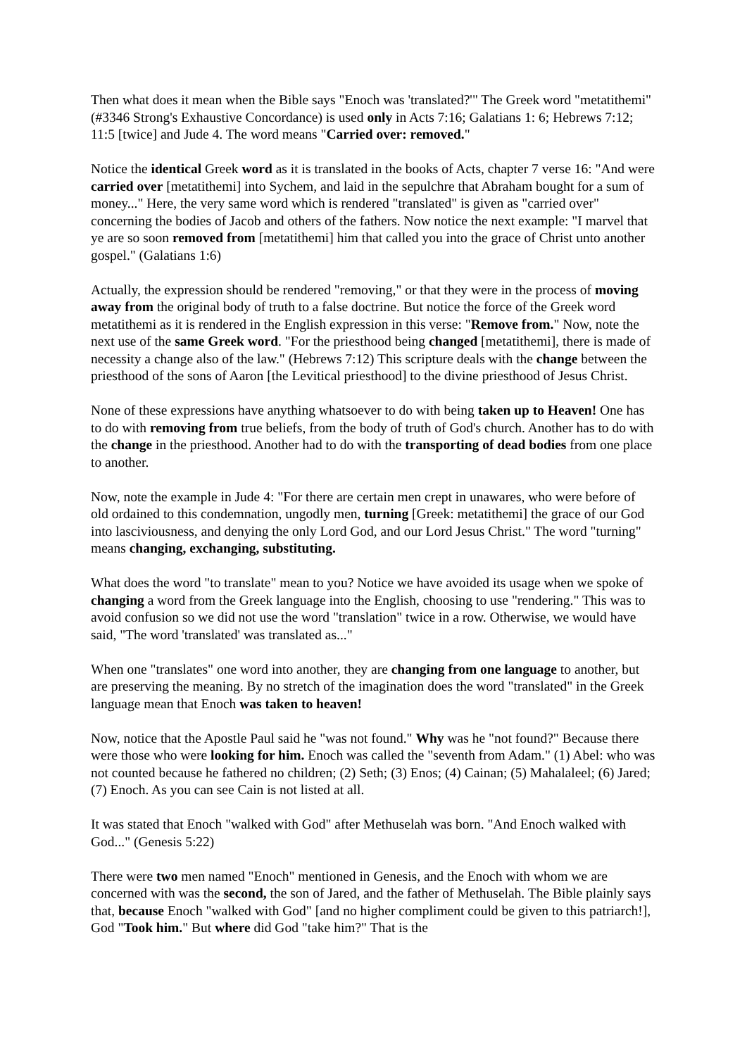Then what does it mean when the Bible says "Enoch was 'translated?'" The Greek word "metatithemi" (#3346 Strong's Exhaustive Concordance) is used only in Acts 7:16; Galatians 1: 6; Hebrews 7:12; 11:5 [twice] and Jude 4. The word means "Carried over: removed."
Notice the identical Greek word as it is translated in the books of Acts, chapter 7 verse 16: "And were carried over [metatithemi] into Sychem, and laid in the sepulchre that Abraham bought for a sum of money..." Here, the very same word which is rendered "translated" is given as "carried over" concerning the bodies of Jacob and others of the fathers. Now notice the next example: "I marvel that ye are so soon removed from [metatithemi] him that called you into the grace of Christ unto another gospel." (Galatians 1:6)
Actually, the expression should be rendered "removing," or that they were in the process of moving away from the original body of truth to a false doctrine. But notice the force of the Greek word metatithemi as it is rendered in the English expression in this verse: "Remove from." Now, note the next use of the same Greek word. "For the priesthood being changed [metatithemi], there is made of necessity a change also of the law." (Hebrews 7:12) This scripture deals with the change between the priesthood of the sons of Aaron [the Levitical priesthood] to the divine priesthood of Jesus Christ.
None of these expressions have anything whatsoever to do with being taken up to Heaven! One has to do with removing from true beliefs, from the body of truth of God's church. Another has to do with the change in the priesthood. Another had to do with the transporting of dead bodies from one place to another.
Now, note the example in Jude 4: "For there are certain men crept in unawares, who were before of old ordained to this condemnation, ungodly men, turning [Greek: metatithemi] the grace of our God into lasciviousness, and denying the only Lord God, and our Lord Jesus Christ." The word "turning" means changing, exchanging, substituting.
What does the word "to translate" mean to you? Notice we have avoided its usage when we spoke of changing a word from the Greek language into the English, choosing to use "rendering." This was to avoid confusion so we did not use the word "translation" twice in a row. Otherwise, we would have said, "The word 'translated' was translated as..."
When one "translates" one word into another, they are changing from one language to another, but are preserving the meaning. By no stretch of the imagination does the word "translated" in the Greek language mean that Enoch was taken to heaven!
Now, notice that the Apostle Paul said he "was not found." Why was he "not found?" Because there were those who were looking for him. Enoch was called the "seventh from Adam." (1) Abel: who was not counted because he fathered no children; (2) Seth; (3) Enos; (4) Cainan; (5) Mahalaleel; (6) Jared; (7) Enoch. As you can see Cain is not listed at all.
It was stated that Enoch "walked with God" after Methuselah was born. "And Enoch walked with God..." (Genesis 5:22)
There were two men named "Enoch" mentioned in Genesis, and the Enoch with whom we are concerned with was the second, the son of Jared, and the father of Methuselah. The Bible plainly says that, because Enoch "walked with God" [and no higher compliment could be given to this patriarch!], God "Took him." But where did God "take him?" That is the